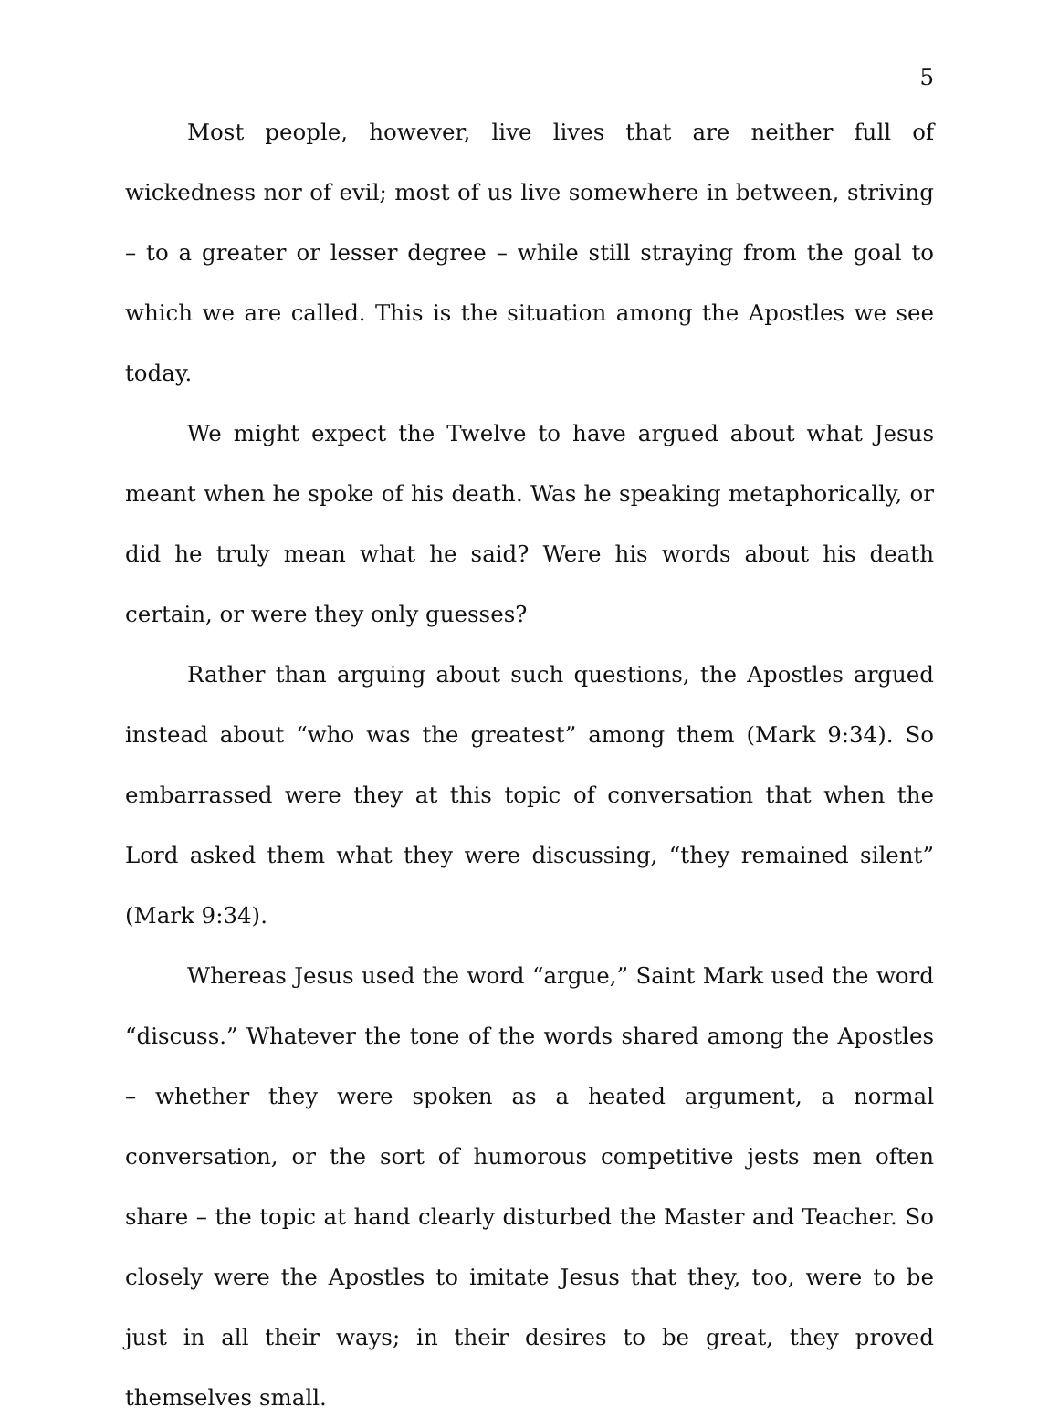5
Most people, however, live lives that are neither full of wickedness nor of evil; most of us live somewhere in between, striving – to a greater or lesser degree – while still straying from the goal to which we are called. This is the situation among the Apostles we see today.
We might expect the Twelve to have argued about what Jesus meant when he spoke of his death. Was he speaking metaphorically, or did he truly mean what he said? Were his words about his death certain, or were they only guesses?
Rather than arguing about such questions, the Apostles argued instead about “who was the greatest” among them (Mark 9:34). So embarrassed were they at this topic of conversation that when the Lord asked them what they were discussing, “they remained silent” (Mark 9:34).
Whereas Jesus used the word “argue,” Saint Mark used the word “discuss.” Whatever the tone of the words shared among the Apostles – whether they were spoken as a heated argument, a normal conversation, or the sort of humorous competitive jests men often share – the topic at hand clearly disturbed the Master and Teacher. So closely were the Apostles to imitate Jesus that they, too, were to be just in all their ways; in their desires to be great, they proved themselves small.